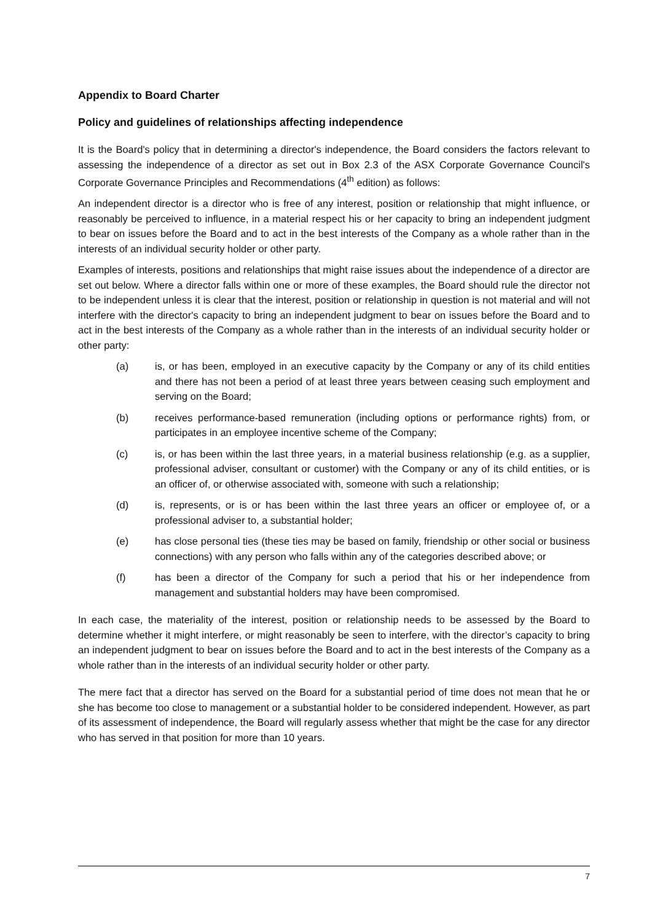Appendix to Board Charter
Policy and guidelines of relationships affecting independence
It is the Board's policy that in determining a director's independence, the Board considers the factors relevant to assessing the independence of a director as set out in Box 2.3 of the ASX Corporate Governance Council's Corporate Governance Principles and Recommendations (4<sup>th</sup> edition) as follows:
An independent director is a director who is free of any interest, position or relationship that might influence, or reasonably be perceived to influence, in a material respect his or her capacity to bring an independent judgment to bear on issues before the Board and to act in the best interests of the Company as a whole rather than in the interests of an individual security holder or other party.
Examples of interests, positions and relationships that might raise issues about the independence of a director are set out below. Where a director falls within one or more of these examples, the Board should rule the director not to be independent unless it is clear that the interest, position or relationship in question is not material and will not interfere with the director's capacity to bring an independent judgment to bear on issues before the Board and to act in the best interests of the Company as a whole rather than in the interests of an individual security holder or other party:
(a) is, or has been, employed in an executive capacity by the Company or any of its child entities and there has not been a period of at least three years between ceasing such employment and serving on the Board;
(b) receives performance-based remuneration (including options or performance rights) from, or participates in an employee incentive scheme of the Company;
(c) is, or has been within the last three years, in a material business relationship (e.g. as a supplier, professional adviser, consultant or customer) with the Company or any of its child entities, or is an officer of, or otherwise associated with, someone with such a relationship;
(d) is, represents, or is or has been within the last three years an officer or employee of, or a professional adviser to, a substantial holder;
(e) has close personal ties (these ties may be based on family, friendship or other social or business connections) with any person who falls within any of the categories described above; or
(f) has been a director of the Company for such a period that his or her independence from management and substantial holders may have been compromised.
In each case, the materiality of the interest, position or relationship needs to be assessed by the Board to determine whether it might interfere, or might reasonably be seen to interfere, with the director’s capacity to bring an independent judgment to bear on issues before the Board and to act in the best interests of the Company as a whole rather than in the interests of an individual security holder or other party.
The mere fact that a director has served on the Board for a substantial period of time does not mean that he or she has become too close to management or a substantial holder to be considered independent. However, as part of its assessment of independence, the Board will regularly assess whether that might be the case for any director who has served in that position for more than 10 years.
7